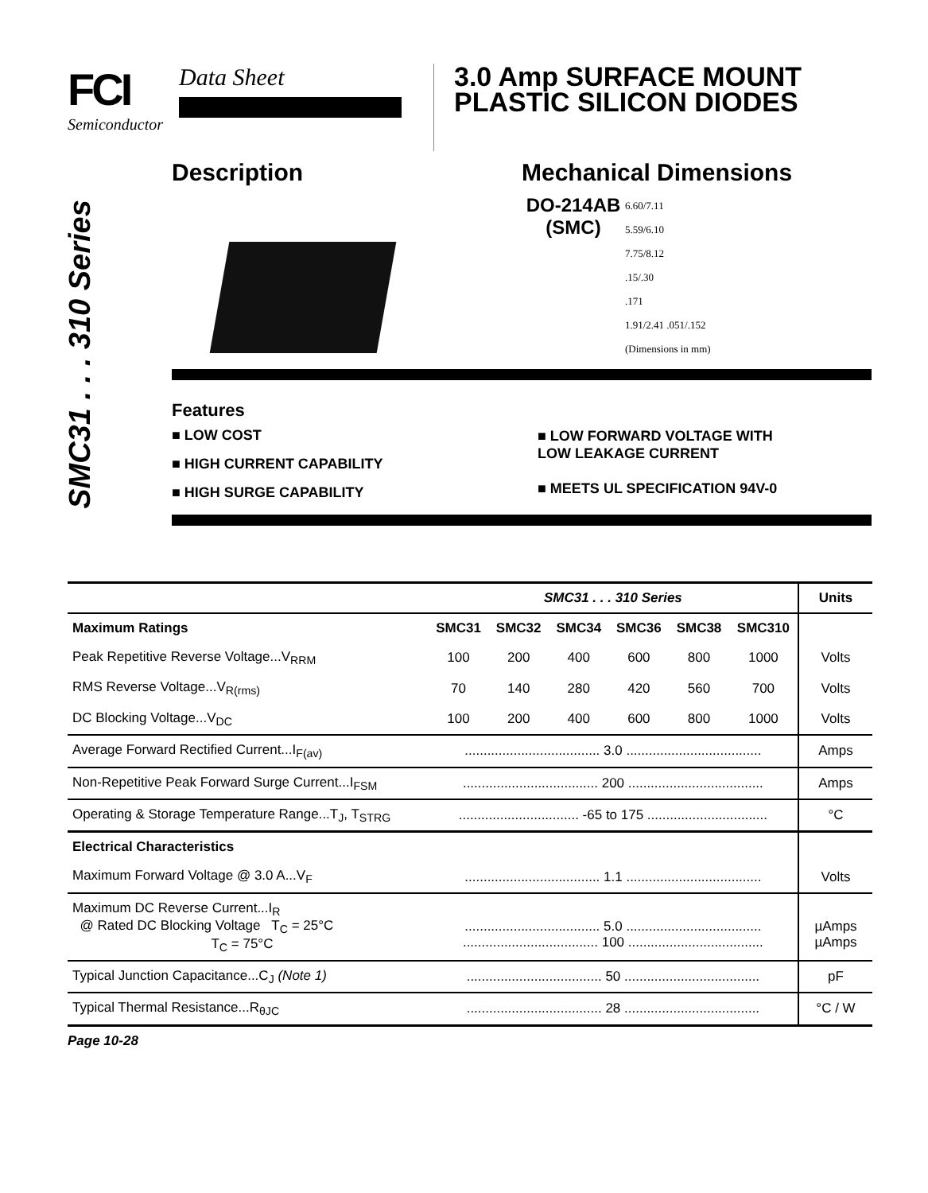FCI
Semiconductor
Data Sheet 3.0 Amp SURFACE MOUNT
PLASTIC SILICON DIODES
SMC31 . . . 310 Series
Description Mechanical Dimensions
DO-214AB
(SMC)
6.60/7.11
5.59/6.10
7.75/8.12
.15/.30
.171
1.91/2.41 .051/.152
(Dimensions in mm)
Features
■ LOW COST
■ HIGH CURRENT CAPABILITY
■ HIGH SURGE CAPABILITY
■ LOW FORWARD VOLTAGE WITH
LOW LEAKAGE CURRENT
■ MEETS UL SPECIFICATION 94V-0
| | SMC31 . . . 310 Series | | | | | | Units |
| --- | --- | --- | --- | --- | --- | --- | --- |
| Maximum Ratings | SMC31 | SMC32 | SMC34 | SMC36 | SMC38 | SMC310 | |
| Peak Repetitive Reverse Voltage...V<sub>RRM</sub> | 100 | 200 | 400 | 600 | 800 | 1000 | Volts |
| RMS Reverse Voltage...V<sub>R(rms)</sub> | 70 | 140 | 280 | 420 | 560 | 700 | Volts |
| DC Blocking Voltage...V<sub>DC</sub> | 100 | 200 | 400 | 600 | 800 | 1000 | Volts |
| Average Forward Rectified Current...I<sub>F(av)</sub> | .................................... 3.0 .................................... | | | | | | Amps |
| Non-Repetitive Peak Forward Surge Current...I<sub>FSM</sub> | .................................... 200 .................................... | | | | | | Amps |
| Operating & Storage Temperature Range...T<sub>J</sub>, T<sub>STRG</sub> | ................................ -65 to 175 ................................ | | | | | | °C |
| Electrical Characteristics | | | | | | | |
| Maximum Forward Voltage @ 3.0 A...V<sub>F</sub> | .................................... 1.1 .................................... | | | | | | Volts |
| Maximum DC Reverse Current...I<sub>R</sub> @ Rated DC Blocking Voltage T<sub>C</sub> = 25°C T<sub>C</sub> = 75°C | .................................... 5.0 .................................... .................................... 100 .................................... | | | | | | µAmps µAmps |
| Typical Junction Capacitance...C<sub>J</sub> (Note 1) | .................................... 50 .................................... | | | | | | pF |
| Typical Thermal Resistance...R<sub>θJC</sub> | .................................... 28 .................................... | | | | | | °C / W |
Page 10-28